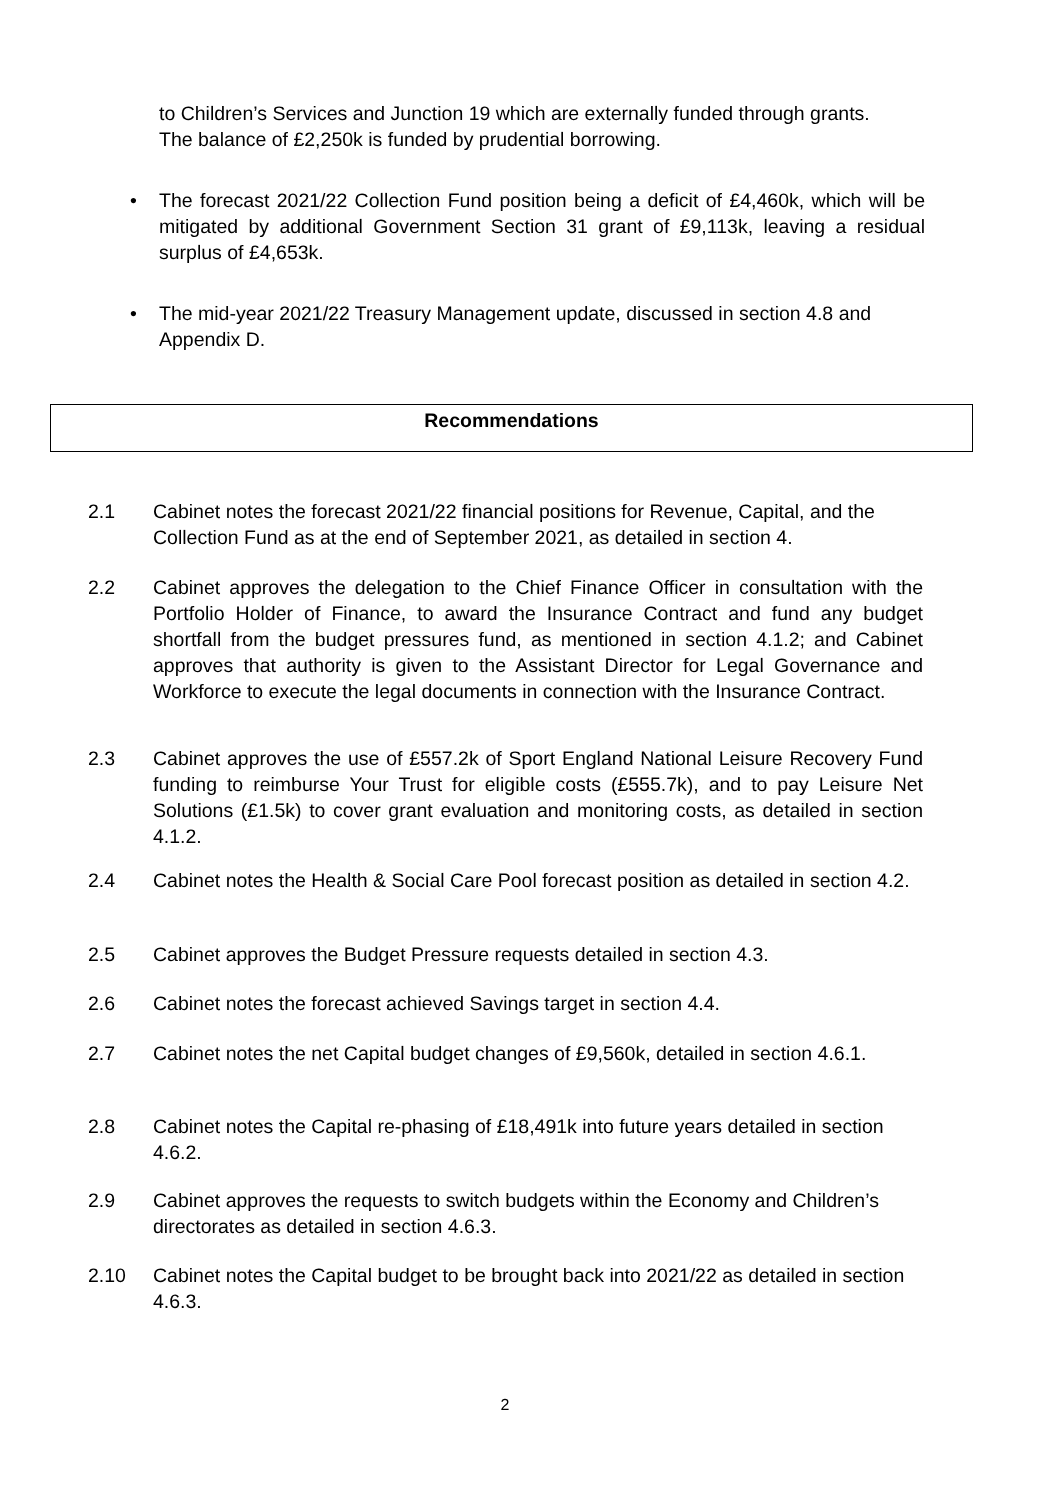to Children’s Services and Junction 19 which are externally funded through grants. The balance of £2,250k is funded by prudential borrowing.
• The forecast 2021/22 Collection Fund position being a deficit of £4,460k, which will be mitigated by additional Government Section 31 grant of £9,113k, leaving a residual surplus of £4,653k.
• The mid-year 2021/22 Treasury Management update, discussed in section 4.8 and Appendix D.
Recommendations
2.1 Cabinet notes the forecast 2021/22 financial positions for Revenue, Capital, and the Collection Fund as at the end of September 2021, as detailed in section 4.
2.2 Cabinet approves the delegation to the Chief Finance Officer in consultation with the Portfolio Holder of Finance, to award the Insurance Contract and fund any budget shortfall from the budget pressures fund, as mentioned in section 4.1.2; and Cabinet approves that authority is given to the Assistant Director for Legal Governance and Workforce to execute the legal documents in connection with the Insurance Contract.
2.3 Cabinet approves the use of £557.2k of Sport England National Leisure Recovery Fund funding to reimburse Your Trust for eligible costs (£555.7k), and to pay Leisure Net Solutions (£1.5k) to cover grant evaluation and monitoring costs, as detailed in section 4.1.2.
2.4 Cabinet notes the Health & Social Care Pool forecast position as detailed in section 4.2.
2.5 Cabinet approves the Budget Pressure requests detailed in section 4.3.
2.6 Cabinet notes the forecast achieved Savings target in section 4.4.
2.7 Cabinet notes the net Capital budget changes of £9,560k, detailed in section 4.6.1.
2.8 Cabinet notes the Capital re-phasing of £18,491k into future years detailed in section 4.6.2.
2.9 Cabinet approves the requests to switch budgets within the Economy and Children’s directorates as detailed in section 4.6.3.
2.10 Cabinet notes the Capital budget to be brought back into 2021/22 as detailed in section 4.6.3.
2